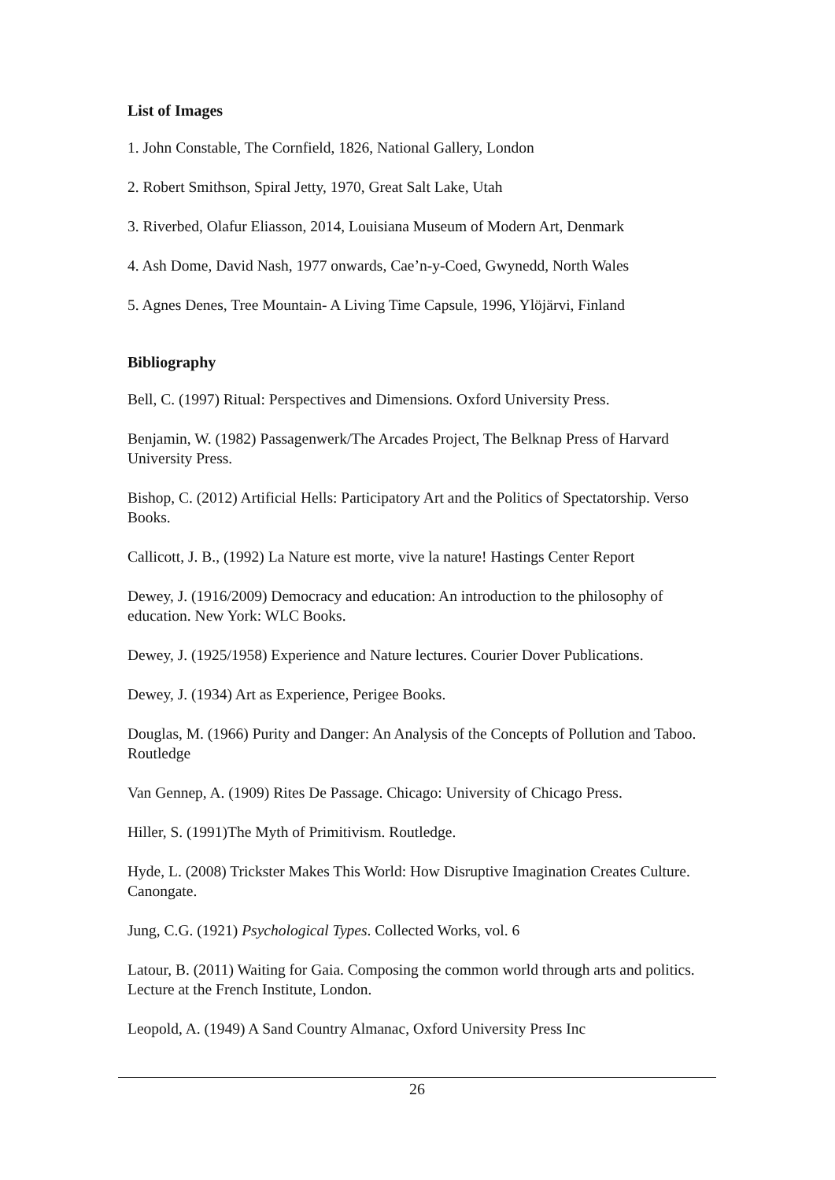List of Images
1. John Constable, The Cornfield, 1826, National Gallery, London
2. Robert Smithson, Spiral Jetty, 1970, Great Salt Lake, Utah
3. Riverbed, Olafur Eliasson, 2014, Louisiana Museum of Modern Art, Denmark
4. Ash Dome, David Nash, 1977 onwards, Cae’n-y-Coed, Gwynedd, North Wales
5. Agnes Denes, Tree Mountain- A Living Time Capsule, 1996, Ylöjärvi, Finland
Bibliography
Bell, C. (1997) Ritual: Perspectives and Dimensions. Oxford University Press.
Benjamin, W. (1982) Passagenwerk/The Arcades Project, The Belknap Press of Harvard University Press.
Bishop, C. (2012) Artificial Hells: Participatory Art and the Politics of Spectatorship. Verso Books.
Callicott, J. B., (1992) La Nature est morte, vive la nature! Hastings Center Report
Dewey, J. (1916/2009) Democracy and education: An introduction to the philosophy of education. New York: WLC Books.
Dewey, J. (1925/1958) Experience and Nature lectures. Courier Dover Publications.
Dewey, J. (1934) Art as Experience, Perigee Books.
Douglas, M. (1966) Purity and Danger: An Analysis of the Concepts of Pollution and Taboo. Routledge
Van Gennep, A. (1909) Rites De Passage. Chicago: University of Chicago Press.
Hiller, S. (1991)The Myth of Primitivism. Routledge.
Hyde, L. (2008) Trickster Makes This World: How Disruptive Imagination Creates Culture. Canongate.
Jung, C.G. (1921) Psychological Types. Collected Works, vol. 6
Latour, B. (2011) Waiting for Gaia. Composing the common world through arts and politics. Lecture at the French Institute, London.
Leopold, A. (1949) A Sand Country Almanac, Oxford University Press Inc
26